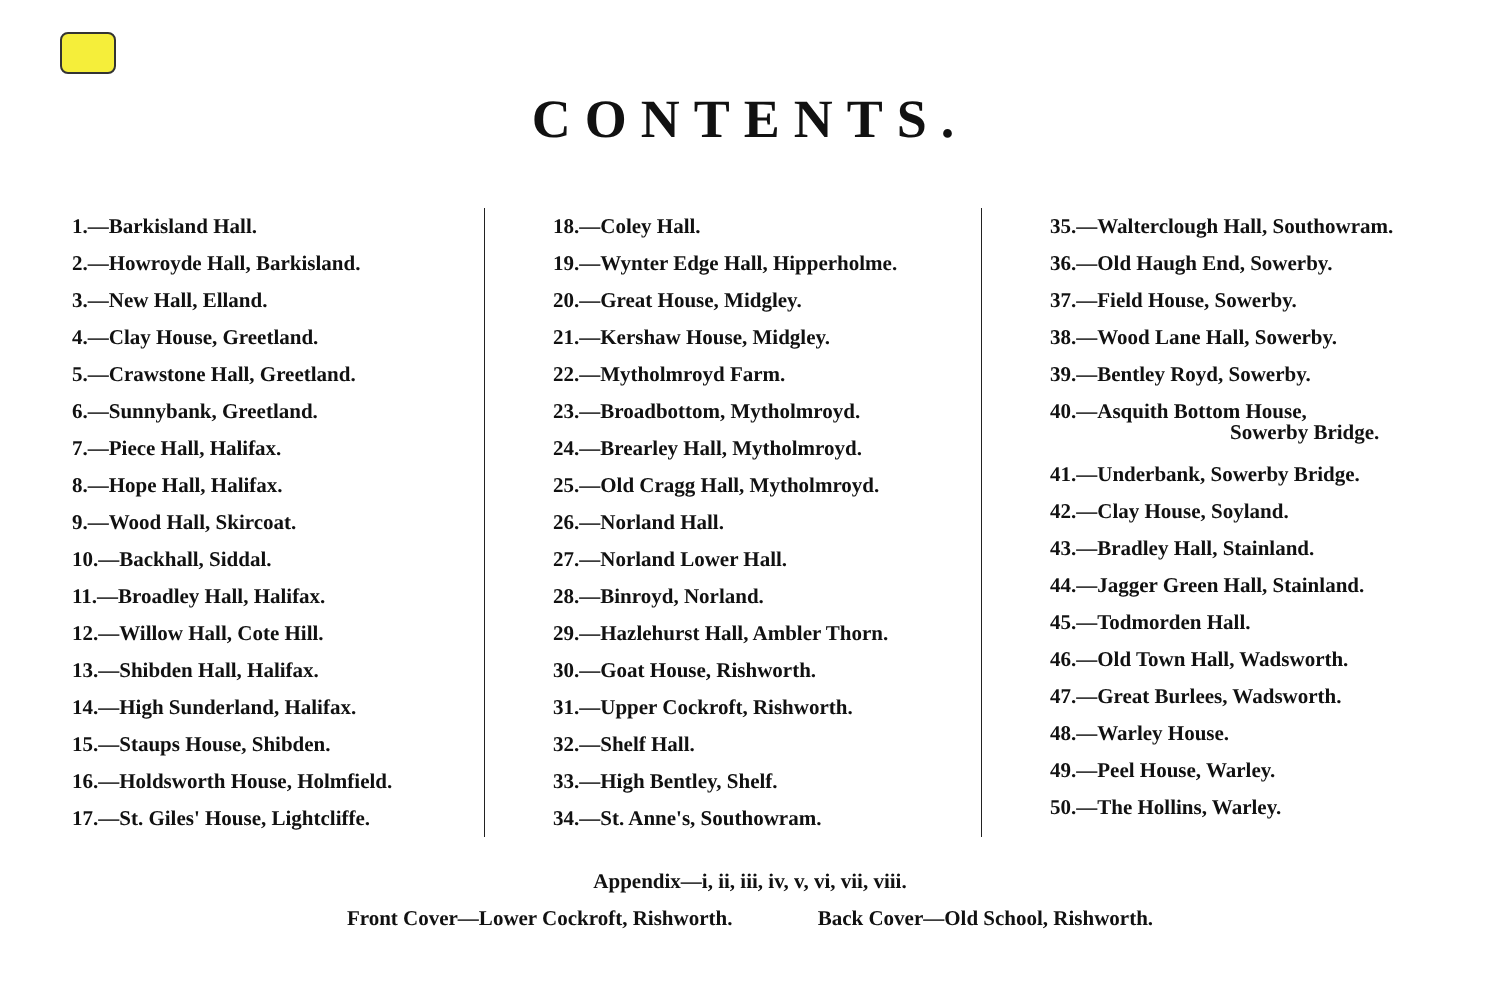CONTENTS.
1.—Barkisland Hall.
2.—Howroyde Hall, Barkisland.
3.—New Hall, Elland.
4.—Clay House, Greetland.
5.—Crawstone Hall, Greetland.
6.—Sunnybank, Greetland.
7.—Piece Hall, Halifax.
8.—Hope Hall, Halifax.
9.—Wood Hall, Skircoat.
10.—Backhall, Siddal.
11.—Broadley Hall, Halifax.
12.—Willow Hall, Cote Hill.
13.—Shibden Hall, Halifax.
14.—High Sunderland, Halifax.
15.—Staups House, Shibden.
16.—Holdsworth House, Holmfield.
17.—St. Giles' House, Lightcliffe.
18.—Coley Hall.
19.—Wynter Edge Hall, Hipperholme.
20.—Great House, Midgley.
21.—Kershaw House, Midgley.
22.—Mytholmroyd Farm.
23.—Broadbottom, Mytholmroyd.
24.—Brearley Hall, Mytholmroyd.
25.—Old Cragg Hall, Mytholmroyd.
26.—Norland Hall.
27.—Norland Lower Hall.
28.—Binroyd, Norland.
29.—Hazlehurst Hall, Ambler Thorn.
30.—Goat House, Rishworth.
31.—Upper Cockroft, Rishworth.
32.—Shelf Hall.
33.—High Bentley, Shelf.
34.—St. Anne's, Southowram.
35.—Walterclough Hall, Southowram.
36.—Old Haugh End, Sowerby.
37.—Field House, Sowerby.
38.—Wood Lane Hall, Sowerby.
39.—Bentley Royd, Sowerby.
40.—Asquith Bottom House,
Sowerby Bridge.
41.—Underbank, Sowerby Bridge.
42.—Clay House, Soyland.
43.—Bradley Hall, Stainland.
44.—Jagger Green Hall, Stainland.
45.—Todmorden Hall.
46.—Old Town Hall, Wadsworth.
47.—Great Burlees, Wadsworth.
48.—Warley House.
49.—Peel House, Warley.
50.—The Hollins, Warley.
Appendix—i, ii, iii, iv, v, vi, vii, viii.
Front Cover—Lower Cockroft, Rishworth. Back Cover—Old School, Rishworth.